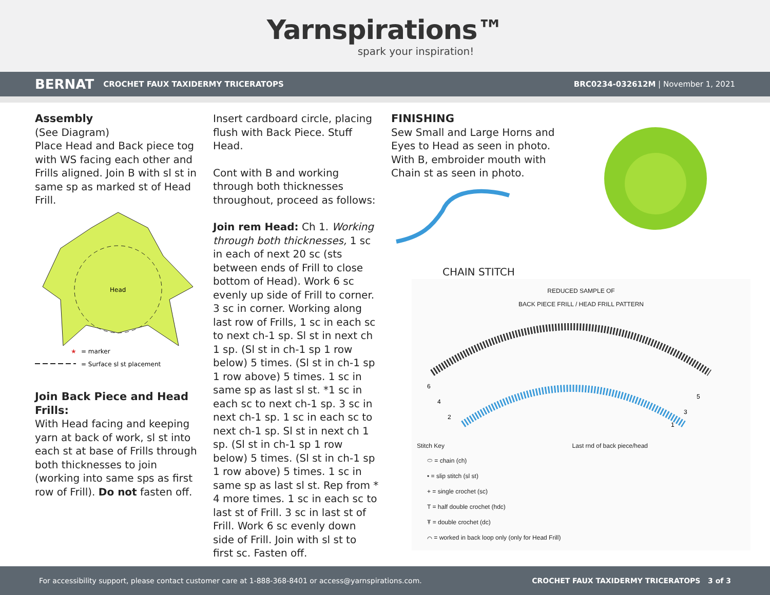Yarnspirations™
spark your inspiration!
BERNAT CROCHET FAUX TAXIDERMY TRICERATOPS BRC0234-032612M | November 1, 2021
Assembly
(See Diagram)
Place Head and Back piece tog with WS facing each other and Frills aligned. Join B with sl st in same sp as marked st of Head Frill.
Head
★
= marker
= Surface sl st placement
Join Back Piece and Head Frills:
With Head facing and keeping yarn at back of work, sl st into each st at base of Frills through both thicknesses to join (working into same sps as first row of Frill). Do not fasten off.
Insert cardboard circle, placing flush with Back Piece. Stuff Head.
Cont with B and working through both thicknesses throughout, proceed as follows:
Join rem Head: Ch 1. Working through both thicknesses, 1 sc in each of next 20 sc (sts between ends of Frill to close bottom of Head). Work 6 sc evenly up side of Frill to corner. 3 sc in corner. Working along last row of Frills, 1 sc in each sc to next ch-1 sp. Sl st in next ch 1 sp. (Sl st in ch-1 sp 1 row below) 5 times. (Sl st in ch-1 sp 1 row above) 5 times. 1 sc in same sp as last sl st. *1 sc in each sc to next ch-1 sp. 3 sc in next ch-1 sp. 1 sc in each sc to next ch-1 sp. Sl st in next ch 1 sp. (Sl st in ch-1 sp 1 row below) 5 times. (Sl st in ch-1 sp 1 row above) 5 times. 1 sc in same sp as last sl st. Rep from * 4 more times. 1 sc in each sc to last st of Frill. 3 sc in last st of Frill. Work 6 sc evenly down side of Frill. Join with sl st to first sc. Fasten off.
FINISHING
Sew Small and Large Horns and Eyes to Head as seen in photo. With B, embroider mouth with Chain st as seen in photo.
CHAIN STITCH
REDUCED SAMPLE OF
BACK PIECE FRILL / HEAD FRILL PATTERN
6
4
2
5
3
1
Stitch Key Last rnd of back piece/head
⬭ = chain (ch)
• = slip stitch (sl st)
+ = single crochet (sc)
T = half double crochet (hdc)
Ŧ = double crochet (dc)
⌒ = worked in back loop only (only for Head Frill)
For accessibility support, please contact customer care at 1-888-368-8401 or access@yarnspirations.com. CROCHET FAUX TAXIDERMY TRICERATOPS 3 of 3